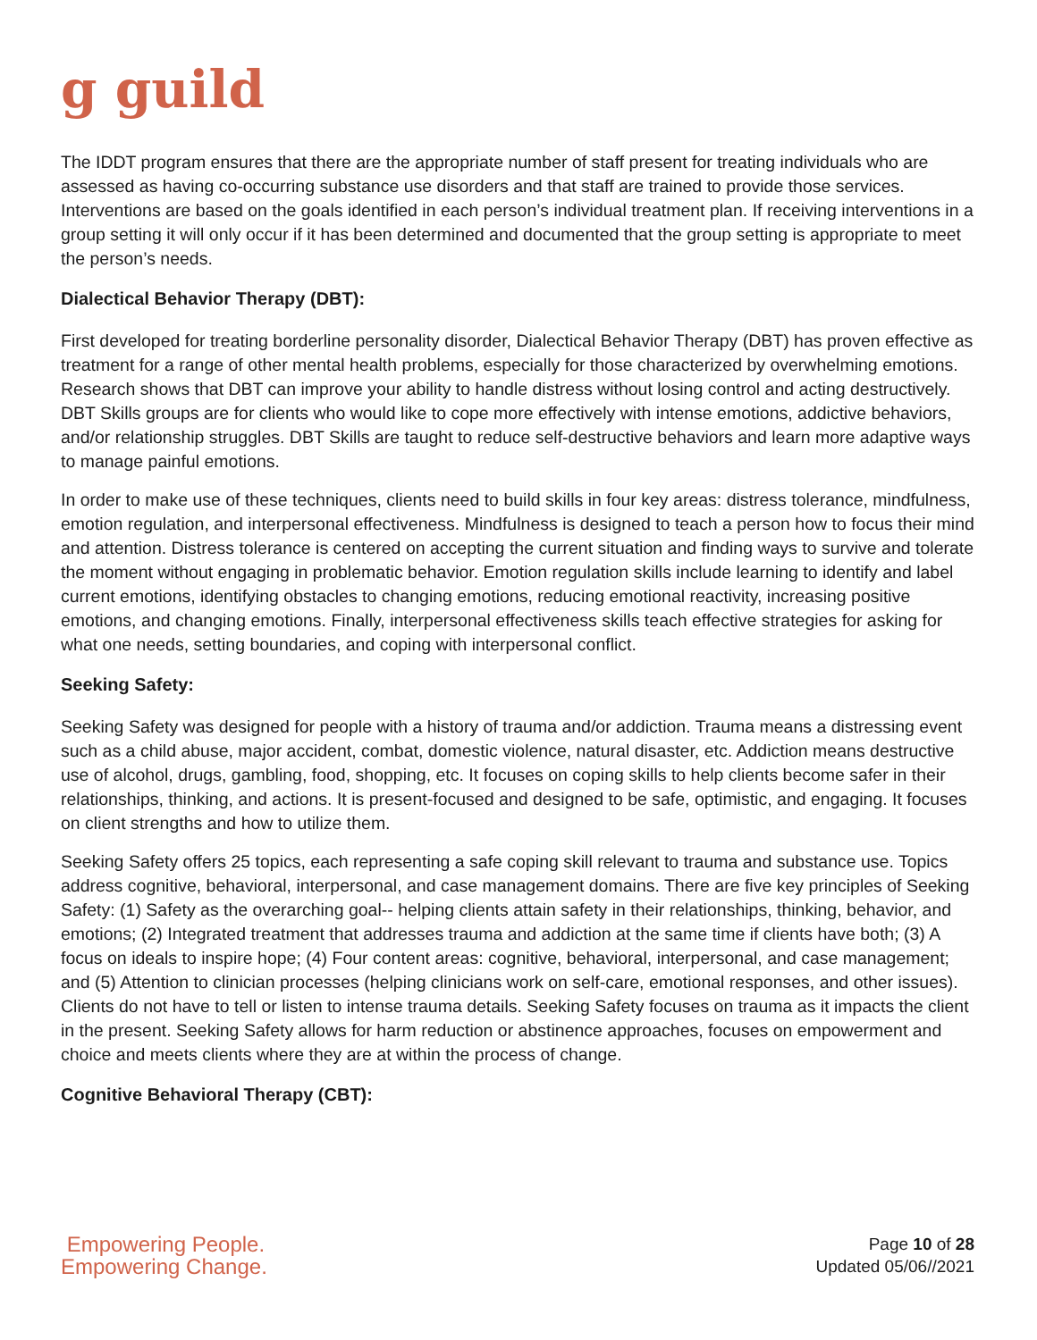g guild
The IDDT program ensures that there are the appropriate number of staff present for treating individuals who are assessed as having co-occurring substance use disorders and that staff are trained to provide those services. Interventions are based on the goals identified in each person’s individual treatment plan. If receiving interventions in a group setting it will only occur if it has been determined and documented that the group setting is appropriate to meet the person’s needs.
Dialectical Behavior Therapy (DBT):
First developed for treating borderline personality disorder, Dialectical Behavior Therapy (DBT) has proven effective as treatment for a range of other mental health problems, especially for those characterized by overwhelming emotions. Research shows that DBT can improve your ability to handle distress without losing control and acting destructively. DBT Skills groups are for clients who would like to cope more effectively with intense emotions, addictive behaviors, and/or relationship struggles. DBT Skills are taught to reduce self-destructive behaviors and learn more adaptive ways to manage painful emotions.
In order to make use of these techniques, clients need to build skills in four key areas: distress tolerance, mindfulness, emotion regulation, and interpersonal effectiveness. Mindfulness is designed to teach a person how to focus their mind and attention. Distress tolerance is centered on accepting the current situation and finding ways to survive and tolerate the moment without engaging in problematic behavior. Emotion regulation skills include learning to identify and label current emotions, identifying obstacles to changing emotions, reducing emotional reactivity, increasing positive emotions, and changing emotions. Finally, interpersonal effectiveness skills teach effective strategies for asking for what one needs, setting boundaries, and coping with interpersonal conflict.
Seeking Safety:
Seeking Safety was designed for people with a history of trauma and/or addiction. Trauma means a distressing event such as a child abuse, major accident, combat, domestic violence, natural disaster, etc. Addiction means destructive use of alcohol, drugs, gambling, food, shopping, etc. It focuses on coping skills to help clients become safer in their relationships, thinking, and actions. It is present-focused and designed to be safe, optimistic, and engaging. It focuses on client strengths and how to utilize them.
Seeking Safety offers 25 topics, each representing a safe coping skill relevant to trauma and substance use. Topics address cognitive, behavioral, interpersonal, and case management domains. There are five key principles of Seeking Safety: (1) Safety as the overarching goal-- helping clients attain safety in their relationships, thinking, behavior, and emotions; (2) Integrated treatment that addresses trauma and addiction at the same time if clients have both; (3) A focus on ideals to inspire hope; (4) Four content areas: cognitive, behavioral, interpersonal, and case management; and (5) Attention to clinician processes (helping clinicians work on self-care, emotional responses, and other issues). Clients do not have to tell or listen to intense trauma details. Seeking Safety focuses on trauma as it impacts the client in the present. Seeking Safety allows for harm reduction or abstinence approaches, focuses on empowerment and choice and meets clients where they are at within the process of change.
Cognitive Behavioral Therapy (CBT):
Empowering People.
Empowering Change.
Page 10 of 28
Updated 05/06//2021